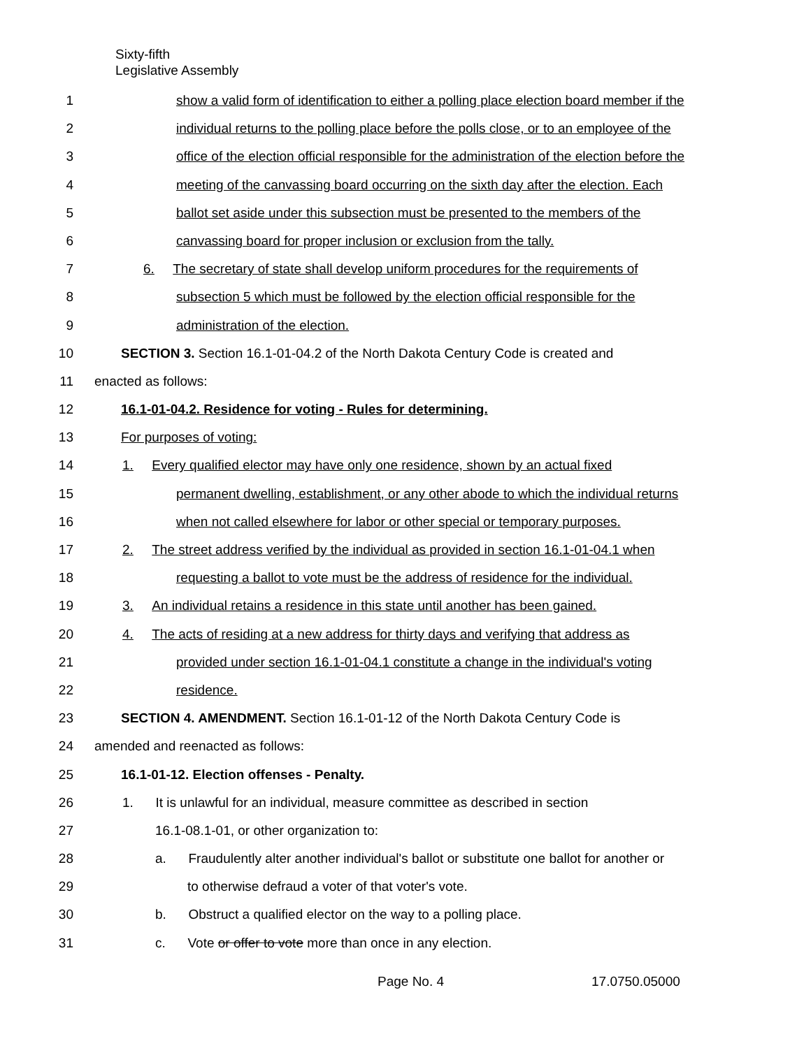Sixty-fifth
Legislative Assembly
1 show a valid form of identification to either a polling place election board member if the
2 individual returns to the polling place before the polls close, or to an employee of the
3 office of the election official responsible for the administration of the election before the
4 meeting of the canvassing board occurring on the sixth day after the election. Each
5 ballot set aside under this subsection must be presented to the members of the
6 canvassing board for proper inclusion or exclusion from the tally.
7 6. The secretary of state shall develop uniform procedures for the requirements of
8 subsection 5 which must be followed by the election official responsible for the
9 administration of the election.
10 SECTION 3. Section 16.1-01-04.2 of the North Dakota Century Code is created and
11 enacted as follows:
12 16.1-01-04.2. Residence for voting - Rules for determining.
13 For purposes of voting:
14 1. Every qualified elector may have only one residence, shown by an actual fixed
15 permanent dwelling, establishment, or any other abode to which the individual returns
16 when not called elsewhere for labor or other special or temporary purposes.
17 2. The street address verified by the individual as provided in section 16.1-01-04.1 when
18 requesting a ballot to vote must be the address of residence for the individual.
19 3. An individual retains a residence in this state until another has been gained.
20 4. The acts of residing at a new address for thirty days and verifying that address as
21 provided under section 16.1-01-04.1 constitute a change in the individual's voting
22 residence.
23 SECTION 4. AMENDMENT. Section 16.1-01-12 of the North Dakota Century Code is
24 amended and reenacted as follows:
25 16.1-01-12. Election offenses - Penalty.
26 1. It is unlawful for an individual, measure committee as described in section
27 16.1-08.1-01, or other organization to:
28 a. Fraudulently alter another individual's ballot or substitute one ballot for another or
29 to otherwise defraud a voter of that voter's vote.
30 b. Obstruct a qualified elector on the way to a polling place.
31 c. Vote or offer to vote more than once in any election.
Page No. 4 17.0750.05000